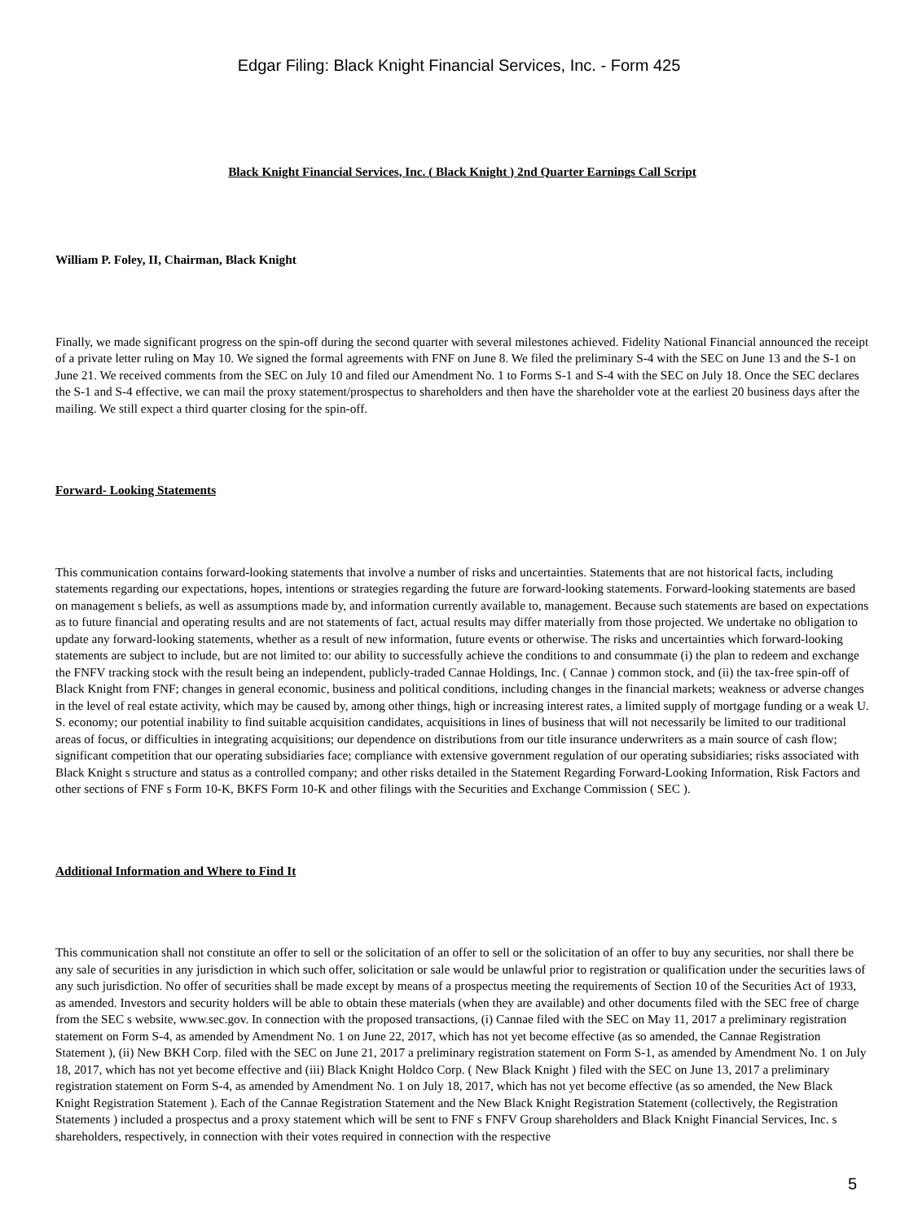Edgar Filing: Black Knight Financial Services, Inc. - Form 425
Black Knight Financial Services, Inc. ( Black Knight ) 2nd Quarter Earnings Call Script
William P. Foley, II, Chairman, Black Knight
Finally, we made significant progress on the spin-off during the second quarter with several milestones achieved. Fidelity National Financial announced the receipt of a private letter ruling on May 10. We signed the formal agreements with FNF on June 8. We filed the preliminary S-4 with the SEC on June 13 and the S-1 on June 21. We received comments from the SEC on July 10 and filed our Amendment No. 1 to Forms S-1 and S-4 with the SEC on July 18. Once the SEC declares the S-1 and S-4 effective, we can mail the proxy statement/prospectus to shareholders and then have the shareholder vote at the earliest 20 business days after the mailing. We still expect a third quarter closing for the spin-off.
Forward- Looking Statements
This communication contains forward-looking statements that involve a number of risks and uncertainties. Statements that are not historical facts, including statements regarding our expectations, hopes, intentions or strategies regarding the future are forward-looking statements. Forward-looking statements are based on management s beliefs, as well as assumptions made by, and information currently available to, management. Because such statements are based on expectations as to future financial and operating results and are not statements of fact, actual results may differ materially from those projected. We undertake no obligation to update any forward-looking statements, whether as a result of new information, future events or otherwise. The risks and uncertainties which forward-looking statements are subject to include, but are not limited to: our ability to successfully achieve the conditions to and consummate (i) the plan to redeem and exchange the FNFV tracking stock with the result being an independent, publicly-traded Cannae Holdings, Inc. ( Cannae ) common stock, and (ii) the tax-free spin-off of Black Knight from FNF; changes in general economic, business and political conditions, including changes in the financial markets; weakness or adverse changes in the level of real estate activity, which may be caused by, among other things, high or increasing interest rates, a limited supply of mortgage funding or a weak U. S. economy; our potential inability to find suitable acquisition candidates, acquisitions in lines of business that will not necessarily be limited to our traditional areas of focus, or difficulties in integrating acquisitions; our dependence on distributions from our title insurance underwriters as a main source of cash flow; significant competition that our operating subsidiaries face; compliance with extensive government regulation of our operating subsidiaries; risks associated with Black Knight s structure and status as a controlled company; and other risks detailed in the Statement Regarding Forward-Looking Information, Risk Factors and other sections of FNF s Form 10-K, BKFS Form 10-K and other filings with the Securities and Exchange Commission ( SEC ).
Additional Information and Where to Find It
This communication shall not constitute an offer to sell or the solicitation of an offer to sell or the solicitation of an offer to buy any securities, nor shall there be any sale of securities in any jurisdiction in which such offer, solicitation or sale would be unlawful prior to registration or qualification under the securities laws of any such jurisdiction. No offer of securities shall be made except by means of a prospectus meeting the requirements of Section 10 of the Securities Act of 1933, as amended. Investors and security holders will be able to obtain these materials (when they are available) and other documents filed with the SEC free of charge from the SEC s website, www.sec.gov. In connection with the proposed transactions, (i) Cannae filed with the SEC on May 11, 2017 a preliminary registration statement on Form S-4, as amended by Amendment No. 1 on June 22, 2017, which has not yet become effective (as so amended, the Cannae Registration Statement ), (ii) New BKH Corp. filed with the SEC on June 21, 2017 a preliminary registration statement on Form S-1, as amended by Amendment No. 1 on July 18, 2017, which has not yet become effective and (iii) Black Knight Holdco Corp. ( New Black Knight ) filed with the SEC on June 13, 2017 a preliminary registration statement on Form S-4, as amended by Amendment No. 1 on July 18, 2017, which has not yet become effective (as so amended, the New Black Knight Registration Statement ). Each of the Cannae Registration Statement and the New Black Knight Registration Statement (collectively, the Registration Statements ) included a prospectus and a proxy statement which will be sent to FNF s FNFV Group shareholders and Black Knight Financial Services, Inc. s shareholders, respectively, in connection with their votes required in connection with the respective
5